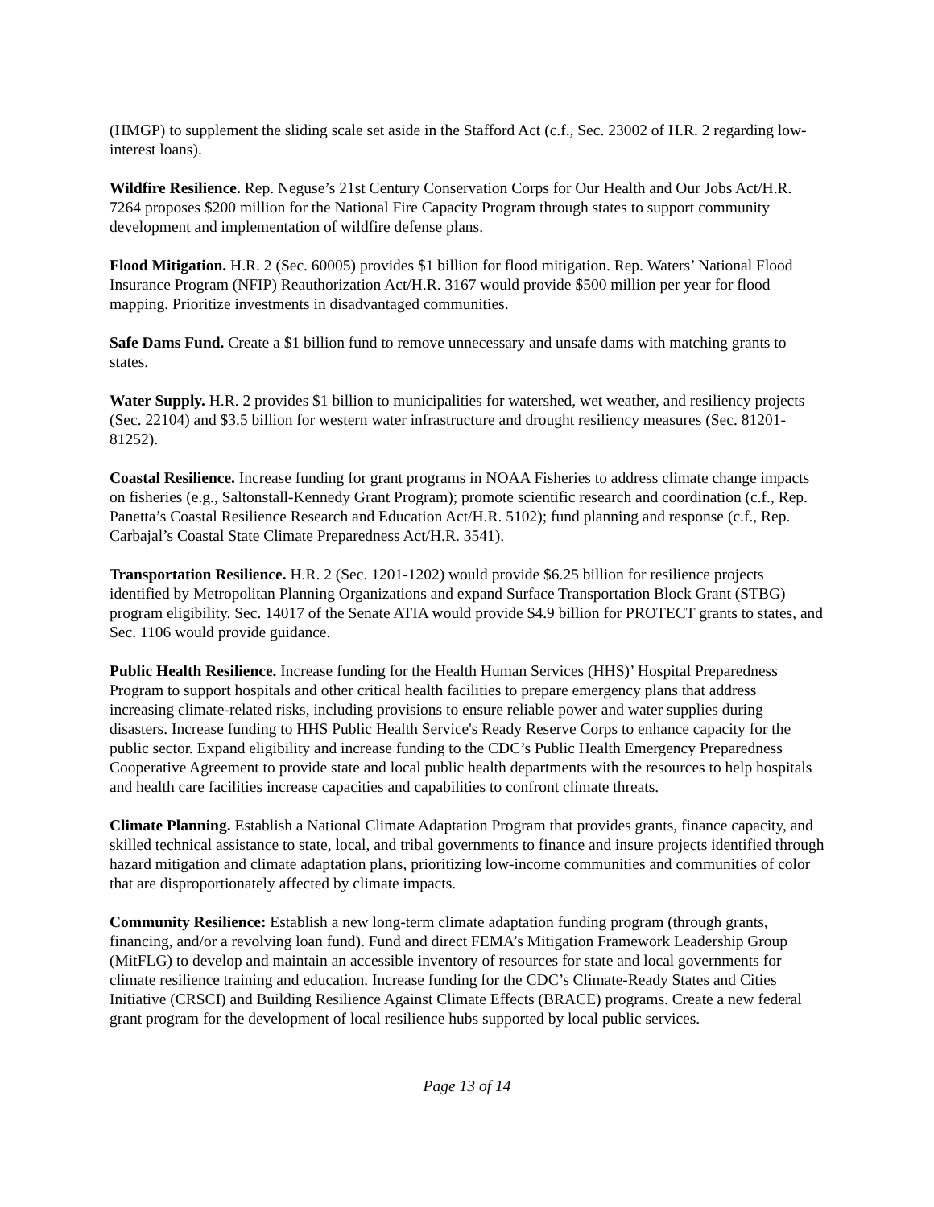(HMGP) to supplement the sliding scale set aside in the Stafford Act (c.f., Sec. 23002 of H.R. 2 regarding low-interest loans).
Wildfire Resilience. Rep. Neguse’s 21st Century Conservation Corps for Our Health and Our Jobs Act/H.R. 7264 proposes $200 million for the National Fire Capacity Program through states to support community development and implementation of wildfire defense plans.
Flood Mitigation. H.R. 2 (Sec. 60005) provides $1 billion for flood mitigation. Rep. Waters’ National Flood Insurance Program (NFIP) Reauthorization Act/H.R. 3167 would provide $500 million per year for flood mapping. Prioritize investments in disadvantaged communities.
Safe Dams Fund. Create a $1 billion fund to remove unnecessary and unsafe dams with matching grants to states.
Water Supply. H.R. 2 provides $1 billion to municipalities for watershed, wet weather, and resiliency projects (Sec. 22104) and $3.5 billion for western water infrastructure and drought resiliency measures (Sec. 81201-81252).
Coastal Resilience. Increase funding for grant programs in NOAA Fisheries to address climate change impacts on fisheries (e.g., Saltonstall-Kennedy Grant Program); promote scientific research and coordination (c.f., Rep. Panetta’s Coastal Resilience Research and Education Act/H.R. 5102); fund planning and response (c.f., Rep. Carbajal’s Coastal State Climate Preparedness Act/H.R. 3541).
Transportation Resilience. H.R. 2 (Sec. 1201-1202) would provide $6.25 billion for resilience projects identified by Metropolitan Planning Organizations and expand Surface Transportation Block Grant (STBG) program eligibility. Sec. 14017 of the Senate ATIA would provide $4.9 billion for PROTECT grants to states, and Sec. 1106 would provide guidance.
Public Health Resilience. Increase funding for the Health Human Services (HHS)’ Hospital Preparedness Program to support hospitals and other critical health facilities to prepare emergency plans that address increasing climate-related risks, including provisions to ensure reliable power and water supplies during disasters. Increase funding to HHS Public Health Service's Ready Reserve Corps to enhance capacity for the public sector. Expand eligibility and increase funding to the CDC’s Public Health Emergency Preparedness Cooperative Agreement to provide state and local public health departments with the resources to help hospitals and health care facilities increase capacities and capabilities to confront climate threats.
Climate Planning. Establish a National Climate Adaptation Program that provides grants, finance capacity, and skilled technical assistance to state, local, and tribal governments to finance and insure projects identified through hazard mitigation and climate adaptation plans, prioritizing low-income communities and communities of color that are disproportionately affected by climate impacts.
Community Resilience: Establish a new long-term climate adaptation funding program (through grants, financing, and/or a revolving loan fund). Fund and direct FEMA’s Mitigation Framework Leadership Group (MitFLG) to develop and maintain an accessible inventory of resources for state and local governments for climate resilience training and education. Increase funding for the CDC’s Climate-Ready States and Cities Initiative (CRSCI) and Building Resilience Against Climate Effects (BRACE) programs. Create a new federal grant program for the development of local resilience hubs supported by local public services.
Page 13 of 14